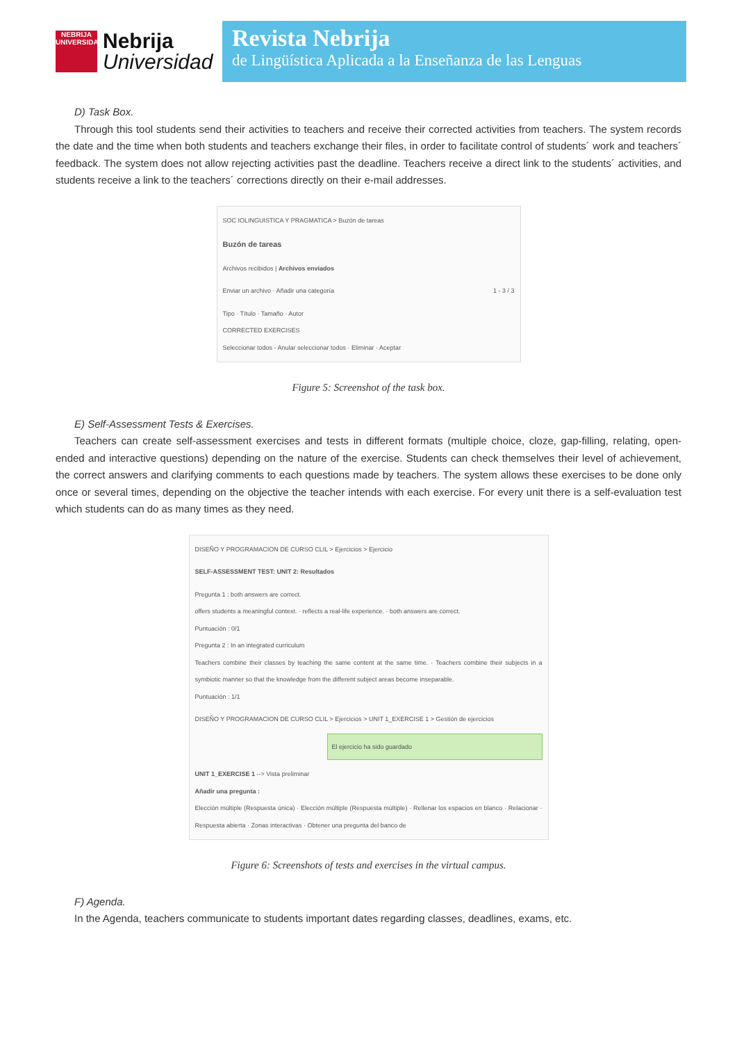NEBRIJA UNIVERSIDAD
Nebrija
Universidad
Revista Nebrija
de Lingüística Aplicada a la Enseñanza de las Lenguas
D) Task Box.
Through this tool students send their activities to teachers and receive their corrected activities from teachers. The system records the date and the time when both students and teachers exchange their files, in order to facilitate control of students´ work and teachers´ feedback. The system does not allow rejecting activities past the deadline. Teachers receive a direct link to the students´ activities, and students receive a link to the teachers´ corrections directly on their e-mail addresses.
SOC IOLINGUISTICA Y PRAGMATICA > Buzón de tareas
Buzón de tareas
Archivos recibidos | Archivos enviados
Enviar un archivo · Añadir una categoría 1 - 3 / 3
Tipo · Título · Tamaño · Autor
CORRECTED EXERCISES
Seleccionar todos - Anular seleccionar todos · Eliminar · Aceptar
Figure 5: Screenshot of the task box.
E) Self-Assessment Tests & Exercises.
Teachers can create self-assessment exercises and tests in different formats (multiple choice, cloze, gap-filling, relating, open-ended and interactive questions) depending on the nature of the exercise. Students can check themselves their level of achievement, the correct answers and clarifying comments to each questions made by teachers. The system allows these exercises to be done only once or several times, depending on the objective the teacher intends with each exercise. For every unit there is a self-evaluation test which students can do as many times as they need.
DISEÑO Y PROGRAMACION DE CURSO CLIL > Ejercicios > Ejercicio
SELF-ASSESSMENT TEST: UNIT 2: Resultados
Pregunta 1 : both answers are correct.
offers students a meaningful context. · reflects a real-life experience. · both answers are correct.
Puntuación : 0/1
Pregunta 2 : In an integrated curriculum
Teachers combine their classes by teaching the same content at the same time. · Teachers combine their subjects in a symbiotic manner so that the knowledge from the different subject areas become inseparable.
Puntuación : 1/1
DISEÑO Y PROGRAMACION DE CURSO CLIL > Ejercicios > UNIT 1_EXERCISE 1 > Gestión de ejercicios
El ejercicio ha sido guardado
UNIT 1_EXERCISE 1 --> Vista preliminar
Añadir una pregunta :
Elección múltiple (Respuesta única) · Elección múltiple (Respuesta múltiple) · Rellenar los espacios en blanco · Relacionar · Respuesta abierta · Zonas interactivas · Obtener una pregunta del banco de
Figure 6: Screenshots of tests and exercises in the virtual campus.
F) Agenda.
In the Agenda, teachers communicate to students important dates regarding classes, deadlines, exams, etc.